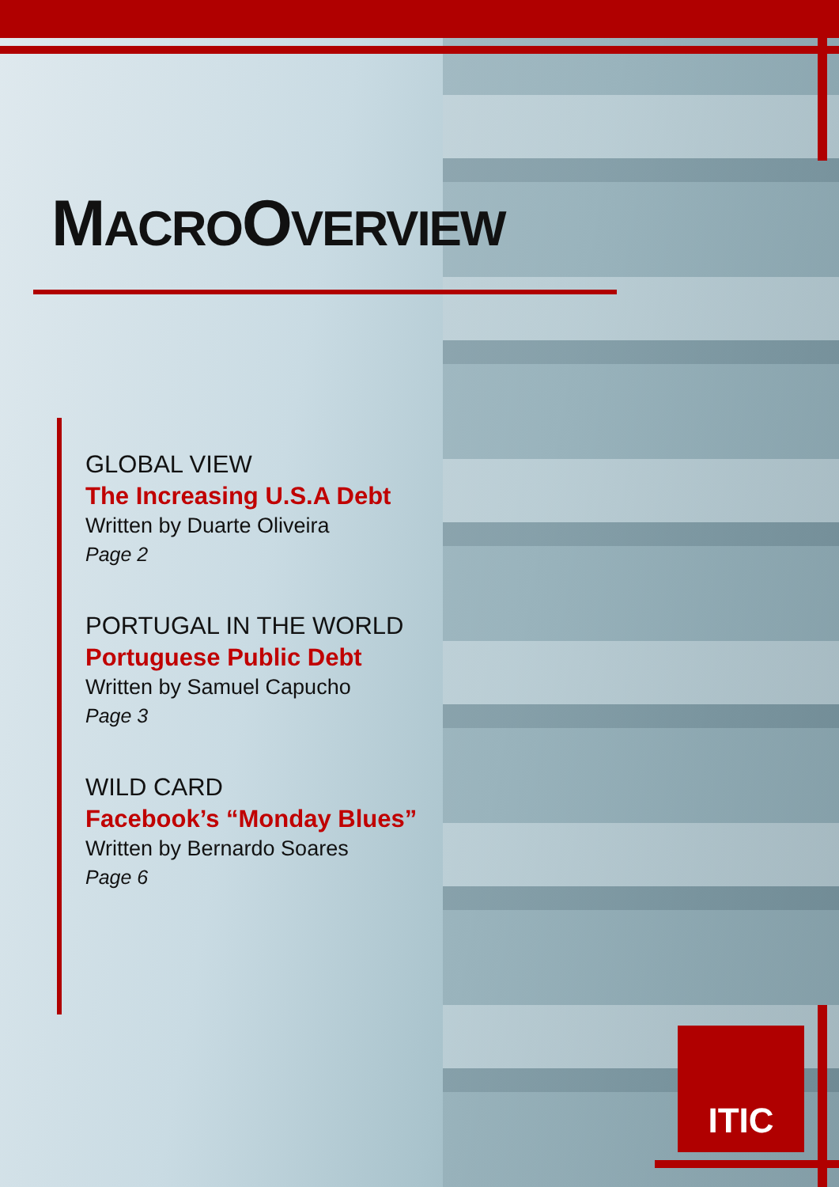MACROOVERVIEW
GLOBAL VIEW
The Increasing U.S.A Debt
Written by Duarte Oliveira
Page 2
PORTUGAL IN THE WORLD
Portuguese Public Debt
Written by Samuel Capucho
Page 3
WILD CARD
Facebook’s “Monday Blues”
Written by Bernardo Soares
Page 6
ITIC